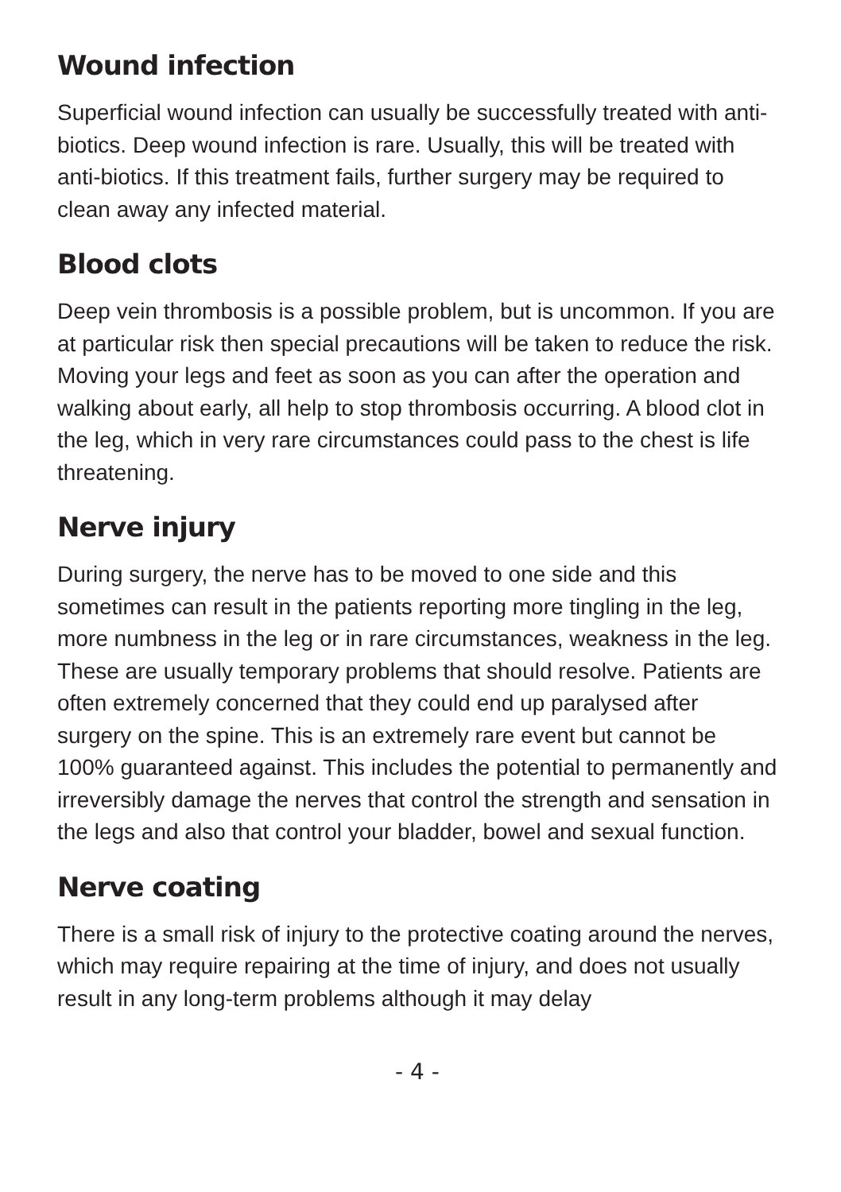Wound infection
Superficial wound infection can usually be successfully treated with anti-biotics. Deep wound infection is rare. Usually, this will be treated with anti-biotics. If this treatment fails, further surgery may be required to clean away any infected material.
Blood clots
Deep vein thrombosis is a possible problem, but is uncommon. If you are at particular risk then special precautions will be taken to reduce the risk. Moving your legs and feet as soon as you can after the operation and walking about early, all help to stop thrombosis occurring. A blood clot in the leg, which in very rare circumstances could pass to the chest is life threatening.
Nerve injury
During surgery, the nerve has to be moved to one side and this sometimes can result in the patients reporting more tingling in the leg, more numbness in the leg or in rare circumstances, weakness in the leg. These are usually temporary problems that should resolve. Patients are often extremely concerned that they could end up paralysed after surgery on the spine. This is an extremely rare event but cannot be 100% guaranteed against. This includes the potential to permanently and irreversibly damage the nerves that control the strength and sensation in the legs and also that control your bladder, bowel and sexual function.
Nerve coating
There is a small risk of injury to the protective coating around the nerves, which may require repairing at the time of injury, and does not usually result in any long-term problems although it may delay
- 4 -